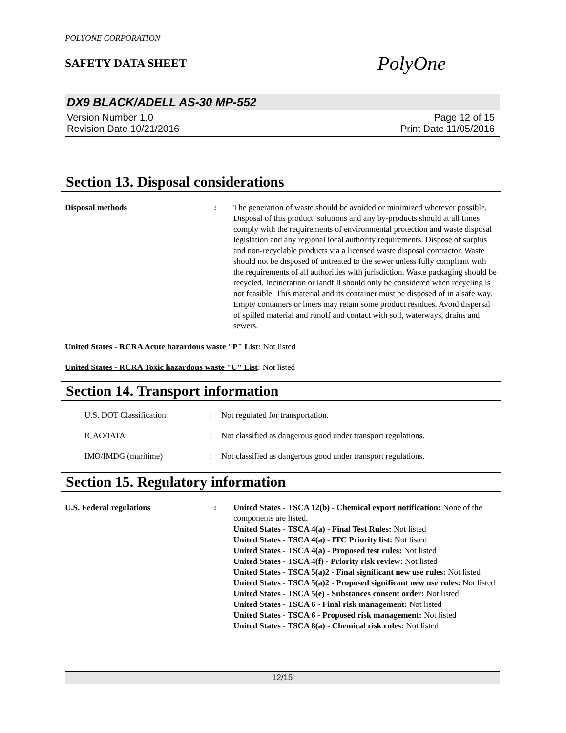POLYONE CORPORATION
SAFETY DATA SHEET
PolyOne
DX9 BLACK/ADELL AS-30 MP-552
Version Number 1.0
Revision Date 10/21/2016
Page 12 of 15
Print Date 11/05/2016
Section 13. Disposal considerations
Disposal methods : The generation of waste should be avoided or minimized wherever possible. Disposal of this product, solutions and any by-products should at all times comply with the requirements of environmental protection and waste disposal legislation and any regional local authority requirements. Dispose of surplus and non-recyclable products via a licensed waste disposal contractor. Waste should not be disposed of untreated to the sewer unless fully compliant with the requirements of all authorities with jurisdiction. Waste packaging should be recycled. Incineration or landfill should only be considered when recycling is not feasible. This material and its container must be disposed of in a safe way. Empty containers or liners may retain some product residues. Avoid dispersal of spilled material and runoff and contact with soil, waterways, drains and sewers.
United States - RCRA Acute hazardous waste "P" List: Not listed
United States - RCRA Toxic hazardous waste "U" List: Not listed
Section 14. Transport information
U.S. DOT Classification : Not regulated for transportation.
ICAO/IATA : Not classified as dangerous good under transport regulations.
IMO/IMDG (maritime) : Not classified as dangerous good under transport regulations.
Section 15. Regulatory information
U.S. Federal regulations : United States - TSCA 12(b) - Chemical export notification: None of the components are listed.
United States - TSCA 4(a) - Final Test Rules: Not listed
United States - TSCA 4(a) - ITC Priority list: Not listed
United States - TSCA 4(a) - Proposed test rules: Not listed
United States - TSCA 4(f) - Priority risk review: Not listed
United States - TSCA 5(a)2 - Final significant new use rules: Not listed
United States - TSCA 5(a)2 - Proposed significant new use rules: Not listed
United States - TSCA 5(e) - Substances consent order: Not listed
United States - TSCA 6 - Final risk management: Not listed
United States - TSCA 6 - Proposed risk management: Not listed
United States - TSCA 8(a) - Chemical risk rules: Not listed
12/15